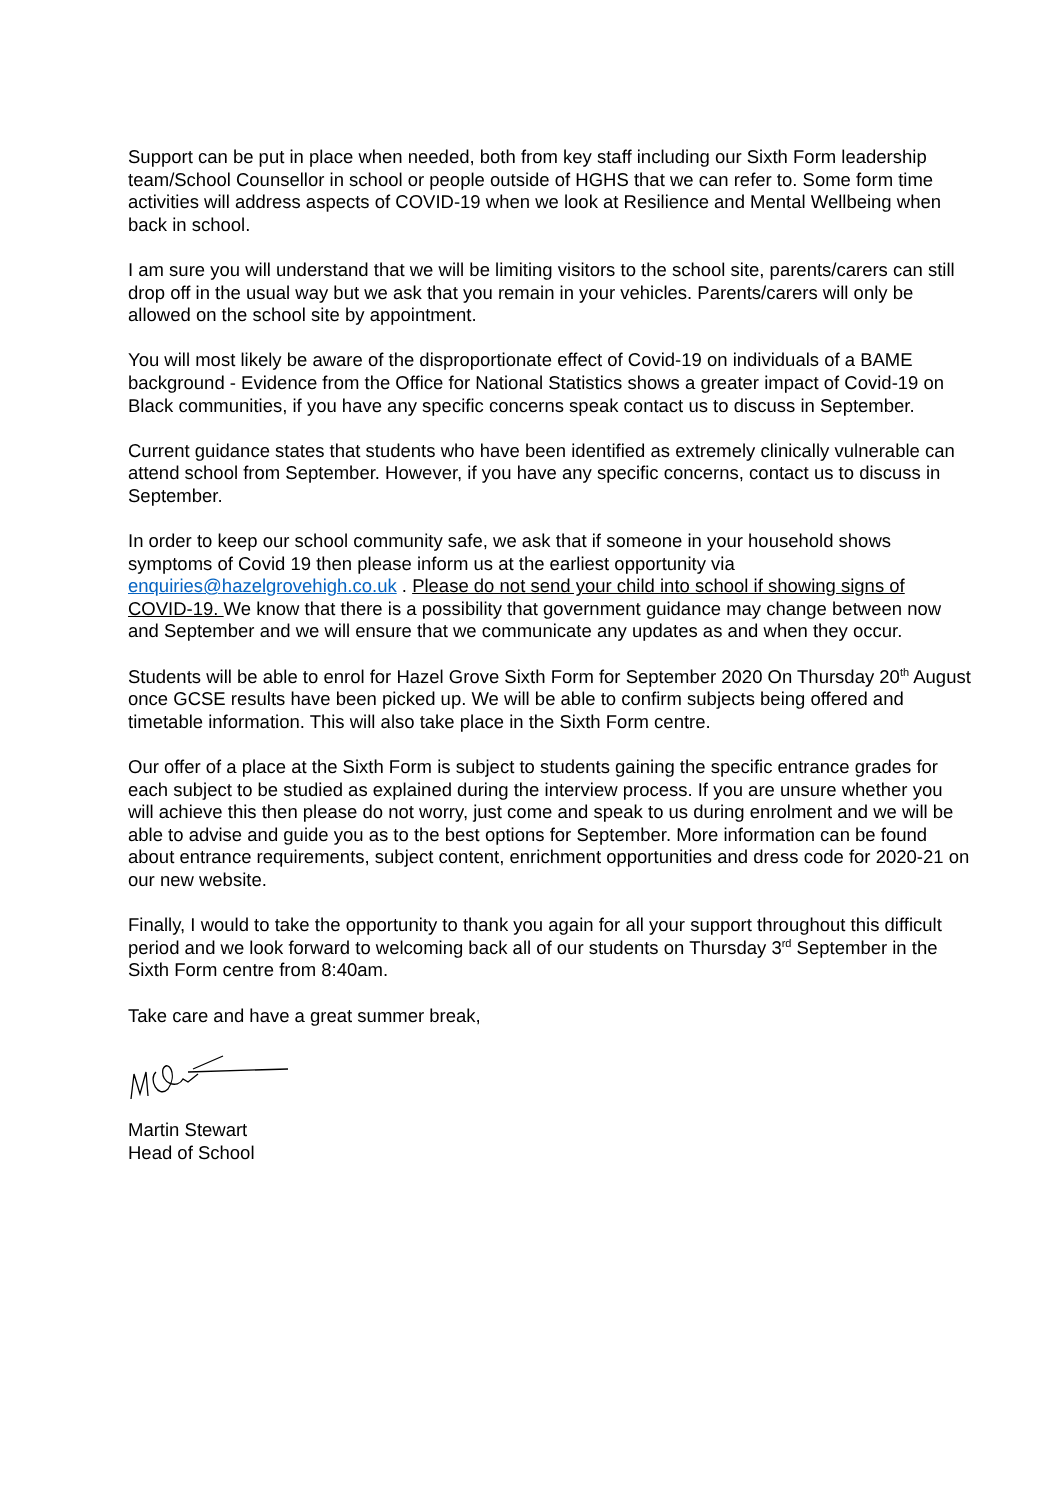Support can be put in place when needed, both from key staff including our Sixth Form leadership team/School Counsellor in school or people outside of HGHS that we can refer to. Some form time activities will address aspects of COVID-19 when we look at Resilience and Mental Wellbeing when back in school.
I am sure you will understand that we will be limiting visitors to the school site, parents/carers can still drop off in the usual way but we ask that you remain in your vehicles. Parents/carers will only be allowed on the school site by appointment.
You will most likely be aware of the disproportionate effect of Covid-19 on individuals of a BAME background - Evidence from the Office for National Statistics shows a greater impact of Covid-19 on Black communities, if you have any specific concerns speak contact us to discuss in September.
Current guidance states that students who have been identified as extremely clinically vulnerable can attend school from September. However, if you have any specific concerns, contact us to discuss in September.
In order to keep our school community safe, we ask that if someone in your household shows symptoms of Covid 19 then please inform us at the earliest opportunity via enquiries@hazelgrovehigh.co.uk . Please do not send your child into school if showing signs of COVID-19. We know that there is a possibility that government guidance may change between now and September and we will ensure that we communicate any updates as and when they occur.
Students will be able to enrol for Hazel Grove Sixth Form for September 2020 On Thursday 20<sup>th</sup> August once GCSE results have been picked up. We will be able to confirm subjects being offered and timetable information. This will also take place in the Sixth Form centre.
Our offer of a place at the Sixth Form is subject to students gaining the specific entrance grades for each subject to be studied as explained during the interview process. If you are unsure whether you will achieve this then please do not worry, just come and speak to us during enrolment and we will be able to advise and guide you as to the best options for September. More information can be found about entrance requirements, subject content, enrichment opportunities and dress code for 2020-21 on our new website.
Finally, I would to take the opportunity to thank you again for all your support throughout this difficult period and we look forward to welcoming back all of our students on Thursday 3<sup>rd</sup> September in the Sixth Form centre from 8:40am.
Take care and have a great summer break,
Martin Stewart
Head of School